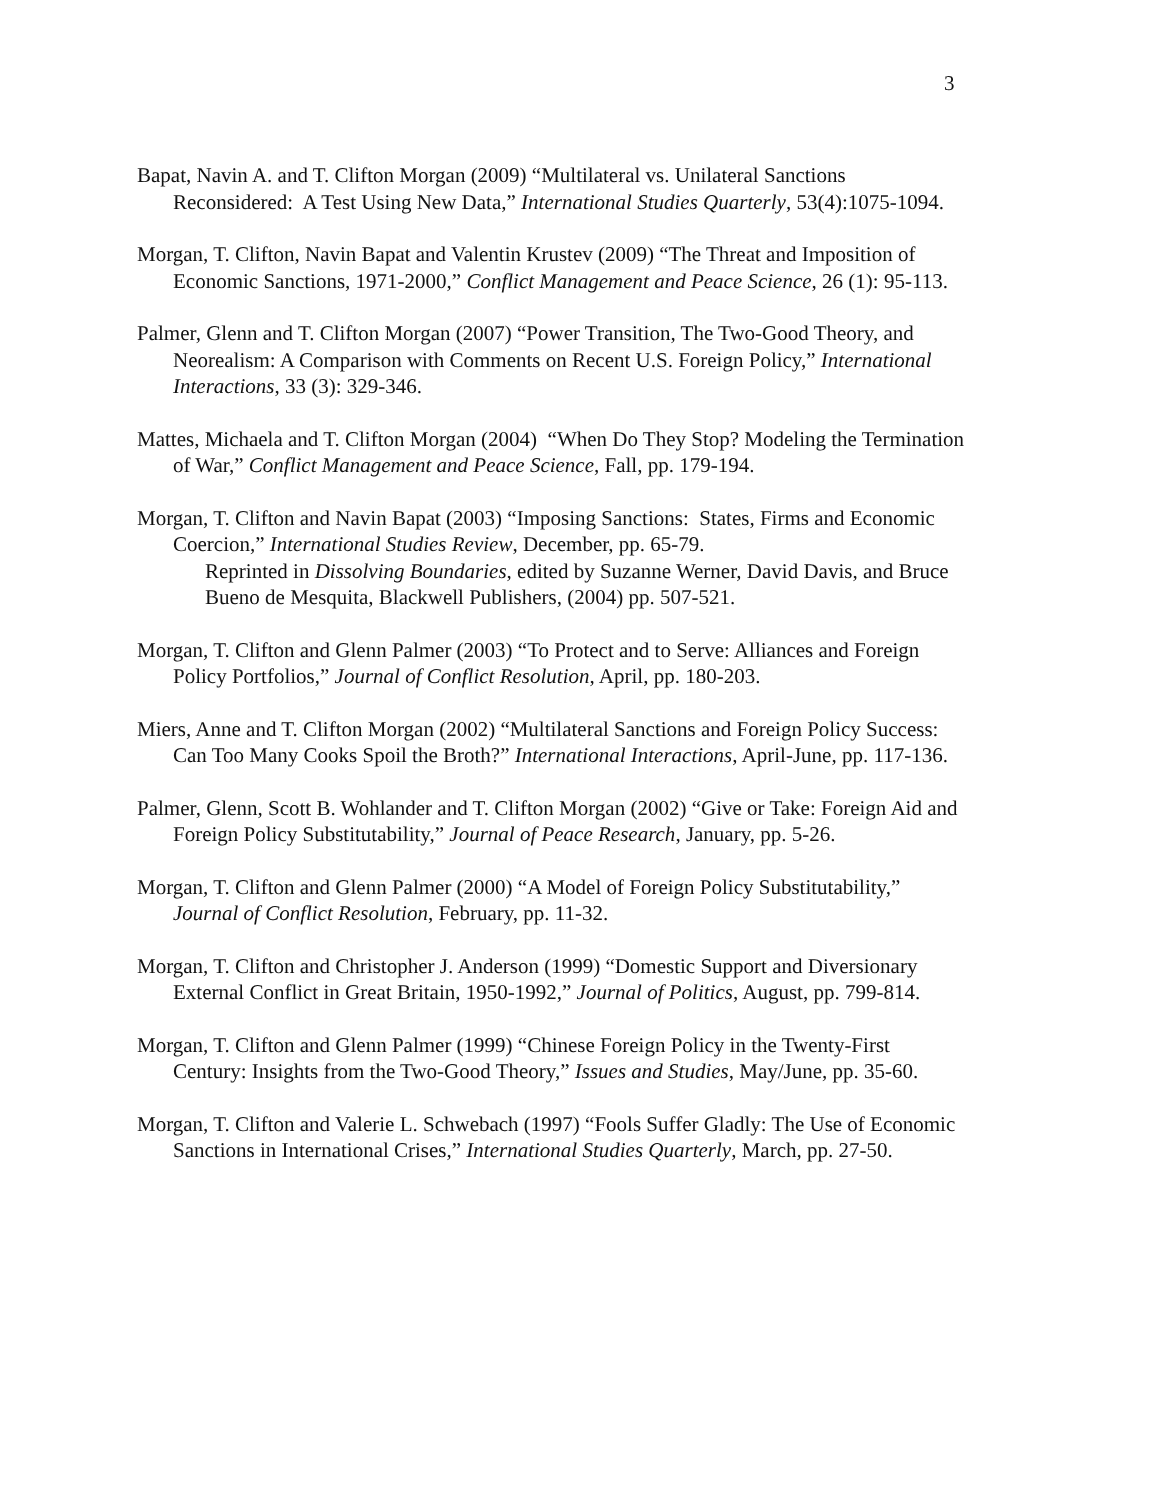3
Bapat, Navin A. and T. Clifton Morgan (2009) “Multilateral vs. Unilateral Sanctions Reconsidered: A Test Using New Data,” International Studies Quarterly, 53(4):1075-1094.
Morgan, T. Clifton, Navin Bapat and Valentin Krustev (2009) “The Threat and Imposition of Economic Sanctions, 1971-2000,” Conflict Management and Peace Science, 26 (1): 95-113.
Palmer, Glenn and T. Clifton Morgan (2007) “Power Transition, The Two-Good Theory, and Neorealism: A Comparison with Comments on Recent U.S. Foreign Policy,” International Interactions, 33 (3): 329-346.
Mattes, Michaela and T. Clifton Morgan (2004) “When Do They Stop? Modeling the Termination of War,” Conflict Management and Peace Science, Fall, pp. 179-194.
Morgan, T. Clifton and Navin Bapat (2003) “Imposing Sanctions: States, Firms and Economic Coercion,” International Studies Review, December, pp. 65-79.
Reprinted in Dissolving Boundaries, edited by Suzanne Werner, David Davis, and Bruce Bueno de Mesquita, Blackwell Publishers, (2004) pp. 507-521.
Morgan, T. Clifton and Glenn Palmer (2003) “To Protect and to Serve: Alliances and Foreign Policy Portfolios,” Journal of Conflict Resolution, April, pp. 180-203.
Miers, Anne and T. Clifton Morgan (2002) “Multilateral Sanctions and Foreign Policy Success: Can Too Many Cooks Spoil the Broth?” International Interactions, April-June, pp. 117-136.
Palmer, Glenn, Scott B. Wohlander and T. Clifton Morgan (2002) “Give or Take: Foreign Aid and Foreign Policy Substitutability,” Journal of Peace Research, January, pp. 5-26.
Morgan, T. Clifton and Glenn Palmer (2000) “A Model of Foreign Policy Substitutability,” Journal of Conflict Resolution, February, pp. 11-32.
Morgan, T. Clifton and Christopher J. Anderson (1999) “Domestic Support and Diversionary External Conflict in Great Britain, 1950-1992,” Journal of Politics, August, pp. 799-814.
Morgan, T. Clifton and Glenn Palmer (1999) “Chinese Foreign Policy in the Twenty-First Century: Insights from the Two-Good Theory,” Issues and Studies, May/June, pp. 35-60.
Morgan, T. Clifton and Valerie L. Schwebach (1997) “Fools Suffer Gladly: The Use of Economic Sanctions in International Crises,” International Studies Quarterly, March, pp. 27-50.